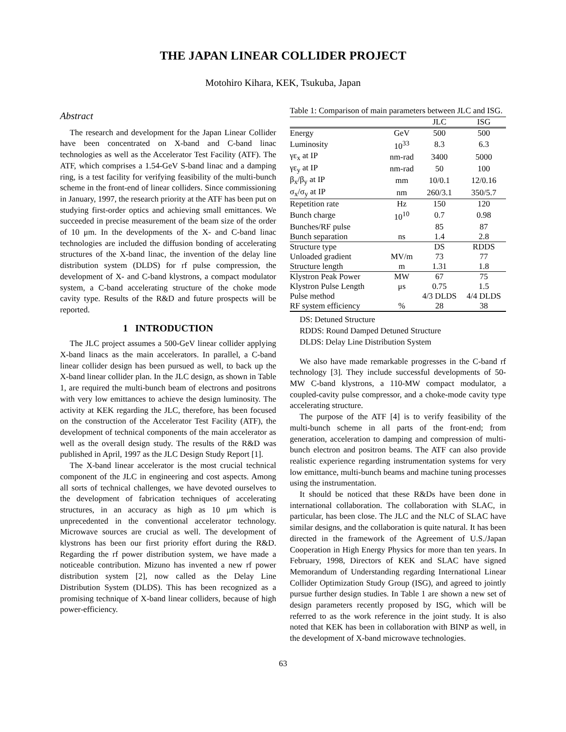THE JAPAN LINEAR COLLIDER PROJECT
Motohiro Kihara, KEK, Tsukuba, Japan
Abstract
The research and development for the Japan Linear Collider have been concentrated on X-band and C-band linac technologies as well as the Accelerator Test Facility (ATF). The ATF, which comprises a 1.54-GeV S-band linac and a damping ring, is a test facility for verifying feasibility of the multi-bunch scheme in the front-end of linear colliders. Since commissioning in January, 1997, the research priority at the ATF has been put on studying first-order optics and achieving small emittances. We succeeded in precise measurement of the beam size of the order of 10 μm. In the developments of the X- and C-band linac technologies are included the diffusion bonding of accelerating structures of the X-band linac, the invention of the delay line distribution system (DLDS) for rf pulse compression, the development of X- and C-band klystrons, a compact modulator system, a C-band accelerating structure of the choke mode cavity type. Results of the R&D and future prospects will be reported.
1 INTRODUCTION
The JLC project assumes a 500-GeV linear collider applying X-band linacs as the main accelerators. In parallel, a C-band linear collider design has been pursued as well, to back up the X-band linear collider plan. In the JLC design, as shown in Table 1, are required the multi-bunch beam of electrons and positrons with very low emittances to achieve the design luminosity. The activity at KEK regarding the JLC, therefore, has been focused on the construction of the Accelerator Test Facility (ATF), the development of technical components of the main accelerator as well as the overall design study. The results of the R&D was published in April, 1997 as the JLC Design Study Report [1].
The X-band linear accelerator is the most crucial technical component of the JLC in engineering and cost aspects. Among all sorts of technical challenges, we have devoted ourselves to the development of fabrication techniques of accelerating structures, in an accuracy as high as 10 μm which is unprecedented in the conventional accelerator technology. Microwave sources are crucial as well. The development of klystrons has been our first priority effort during the R&D. Regarding the rf power distribution system, we have made a noticeable contribution. Mizuno has invented a new rf power distribution system [2], now called as the Delay Line Distribution System (DLDS). This has been recognized as a promising technique of X-band linear colliders, because of high power-efficiency.
Table 1: Comparison of main parameters between JLC and ISG.
| | | JLC | ISG |
| --- | --- | --- | --- |
| Energy | GeV | 500 | 500 |
| Luminosity | 10<sup>33</sup> | 8.3 | 6.3 |
| γε<sub>x</sub> at IP | nm-rad | 3400 | 5000 |
| γε<sub>y</sub> at IP | nm-rad | 50 | 100 |
| β<sub>x</sub>/β<sub>y</sub> at IP | mm | 10/0.1 | 12/0.16 |
| σ<sub>x</sub>/σ<sub>y</sub> at IP | nm | 260/3.1 | 350/5.7 |
| Repetition rate | Hz | 150 | 120 |
| Bunch charge | 10<sup>10</sup> | 0.7 | 0.98 |
| Bunches/RF pulse | | 85 | 87 |
| Bunch separation | ns | 1.4 | 2.8 |
| Structure type | | DS | RDDS |
| Unloaded gradient | MV/m | 73 | 77 |
| Structure length | m | 1.31 | 1.8 |
| Klystron Peak Power | MW | 67 | 75 |
| Klystron Pulse Length | μs | 0.75 | 1.5 |
| Pulse method | | 4/3 DLDS | 4/4 DLDS |
| RF system efficiency | % | 28 | 38 |
DS: Detuned Structure
RDDS: Round Damped Detuned Structure
DLDS: Delay Line Distribution System
We also have made remarkable progresses in the C-band rf technology [3]. They include successful developments of 50-MW C-band klystrons, a 110-MW compact modulator, a coupled-cavity pulse compressor, and a choke-mode cavity type accelerating structure.
The purpose of the ATF [4] is to verify feasibility of the multi-bunch scheme in all parts of the front-end; from generation, acceleration to damping and compression of multi-bunch electron and positron beams. The ATF can also provide realistic experience regarding instrumentation systems for very low emittance, multi-bunch beams and machine tuning processes using the instrumentation.
It should be noticed that these R&Ds have been done in international collaboration. The collaboration with SLAC, in particular, has been close. The JLC and the NLC of SLAC have similar designs, and the collaboration is quite natural. It has been directed in the framework of the Agreement of U.S./Japan Cooperation in High Energy Physics for more than ten years. In February, 1998, Directors of KEK and SLAC have signed Memorandum of Understanding regarding International Linear Collider Optimization Study Group (ISG), and agreed to jointly pursue further design studies. In Table 1 are shown a new set of design parameters recently proposed by ISG, which will be referred to as the work reference in the joint study. It is also noted that KEK has been in collaboration with BINP as well, in the development of X-band microwave technologies.
63